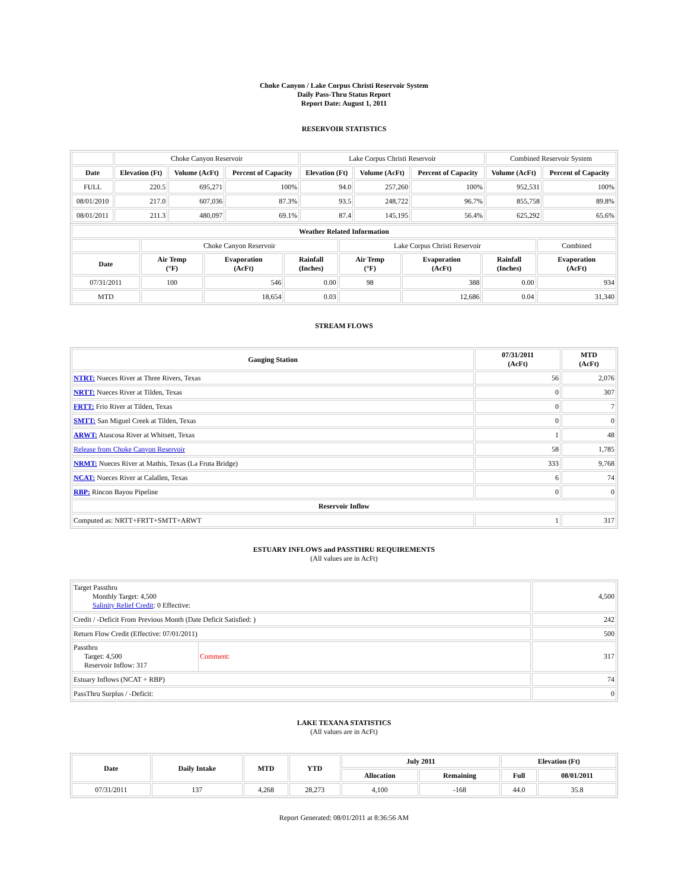Choke Canyon / Lake Corpus Christi Reservoir System
Daily Pass-Thru Status Report
Report Date: August 1, 2011
RESERVOIR STATISTICS
| | Choke Canyon Reservoir | | | Lake Corpus Christi Reservoir | | | Combined Reservoir System | |
| Date | Elevation (Ft) | Volume (AcFt) | Percent of Capacity | Elevation (Ft) | Volume (AcFt) | Percent of Capacity | Volume (AcFt) | Percent of Capacity |
| FULL | 220.5 | 695,271 | 100% | 94.0 | 257,260 | 100% | 952,531 | 100% |
| 08/01/2010 | 217.0 | 607,036 | 87.3% | 93.5 | 248,722 | 96.7% | 855,758 | 89.8% |
| 08/01/2011 | 211.3 | 480,097 | 69.1% | 87.4 | 145,195 | 56.4% | 625,292 | 65.6% |
| Weather Related Information | | | | | | | |
| --- | --- | --- | --- | --- | --- | --- | --- |
| | Choke Canyon Reservoir | | | Lake Corpus Christi Reservoir | | | Combined |
| Date | Air Temp (°F) | Evaporation (AcFt) | Rainfall (Inches) | Air Temp (°F) | Evaporation (AcFt) | Rainfall (Inches) | Evaporation (AcFt) |
| 07/31/2011 | 100 | 546 | 0.00 | 98 | 388 | 0.00 | 934 |
| MTD | | 18,654 | 0.03 | | 12,686 | 0.04 | 31,340 |
STREAM FLOWS
| Gauging Station | 07/31/2011 (AcFt) | MTD (AcFt) |
| --- | --- | --- |
| NTRT: Nueces River at Three Rivers, Texas | 56 | 2,076 |
| NRTT: Nueces River at Tilden, Texas | 0 | 307 |
| FRTT: Frio River at Tilden, Texas | 0 | 7 |
| SMTT: San Miguel Creek at Tilden, Texas | 0 | 0 |
| ARWT: Atascosa River at Whitsett, Texas | 1 | 48 |
| Release from Choke Canyon Reservoir | 58 | 1,785 |
| NRMT: Nueces River at Mathis, Texas (La Fruta Bridge) | 333 | 9,768 |
| NCAT: Nueces River at Calallen, Texas | 6 | 74 |
| RBP: Rincon Bayou Pipeline | 0 | 0 |
| Reservoir Inflow | | |
| Computed as: NRTT+FRTT+SMTT+ARWT | 1 | 317 |
ESTUARY INFLOWS and PASSTHRU REQUIREMENTS
(All values are in AcFt)
| Target Passthru Monthly Target: 4,500 Salinity Relief Credit : 0 Effective: | 4,500 |
| Credit / -Deficit From Previous Month (Date Deficit Satisfied: ) | 242 |
| Return Flow Credit (Effective: 07/01/2011) | 500 |
| / Passthru Target: 4,500 Reservoir Inflow: 317 / Comment: / | 317 |
| Estuary Inflows (NCAT + RBP) | 74 |
| PassThru Surplus / -Deficit: | 0 |
LAKE TEXANA STATISTICS
(All values are in AcFt)
| Date | Daily Intake | MTD | YTD | July 2011 | | Elevation (Ft) | |
| --- | --- | --- | --- | --- | --- | --- | --- |
| | | | | Allocation | Remaining | Full | 08/01/2011 |
| 07/31/2011 | 137 | 4,268 | 28,273 | 4,100 | -168 | 44.0 | 35.8 |
Report Generated: 08/01/2011 at 8:36:56 AM